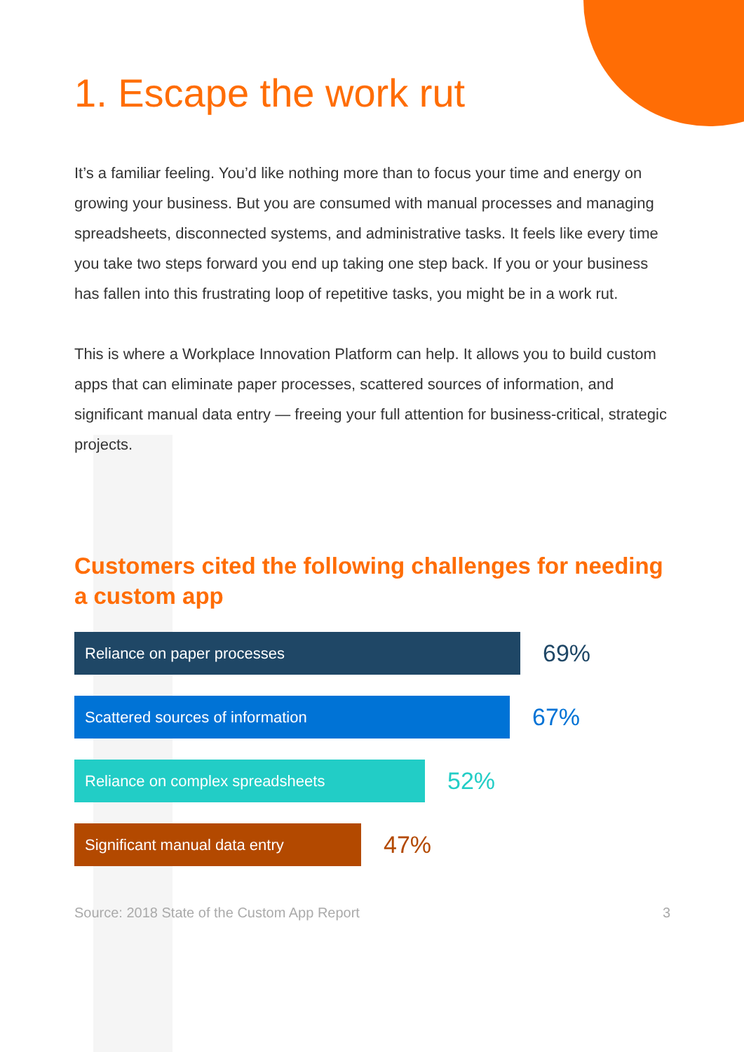1. Escape the work rut
It’s a familiar feeling. You’d like nothing more than to focus your time and energy on growing your business. But you are consumed with manual processes and managing spreadsheets, disconnected systems, and administrative tasks. It feels like every time you take two steps forward you end up taking one step back. If you or your business has fallen into this frustrating loop of repetitive tasks, you might be in a work rut.
This is where a Workplace Innovation Platform can help. It allows you to build custom apps that can eliminate paper processes, scattered sources of information, and significant manual data entry — freeing your full attention for business-critical, strategic projects.
Customers cited the following challenges for needing a custom app
Reliance on paper processes
69%
Scattered sources of information
67%
Reliance on complex spreadsheets
52%
Significant manual data entry
47%
Source: 2018 State of the Custom App Report 3